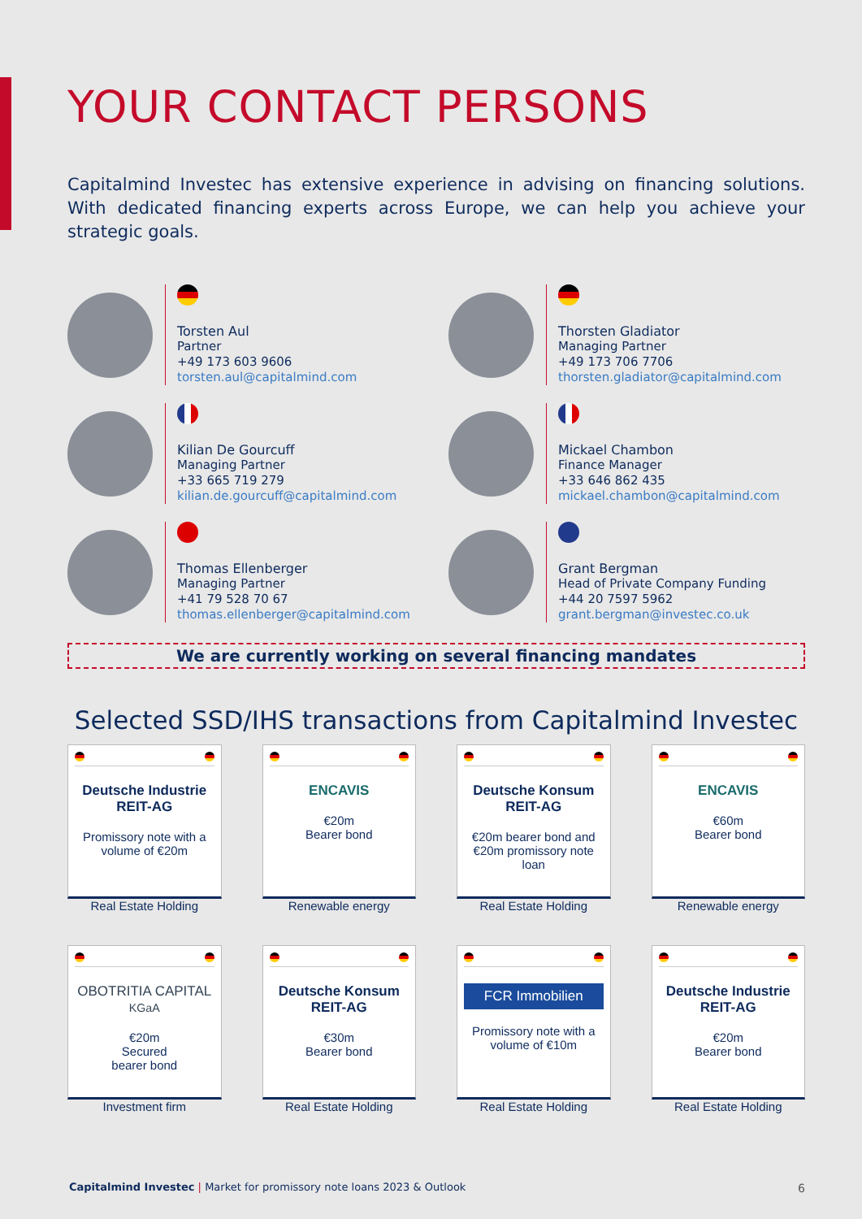YOUR CONTACT PERSONS
Capitalmind Investec has extensive experience in advising on financing solutions. With dedicated financing experts across Europe, we can help you achieve your strategic goals.
Torsten Aul
Partner
+49 173 603 9606
torsten.aul@capitalmind.com
Thorsten Gladiator
Managing Partner
+49 173 706 7706
thorsten.gladiator@capitalmind.com
Kilian De Gourcuff
Managing Partner
+33 665 719 279
kilian.de.gourcuff@capitalmind.com
Mickael Chambon
Finance Manager
+33 646 862 435
mickael.chambon@capitalmind.com
Thomas Ellenberger
Managing Partner
+41 79 528 70 67
thomas.ellenberger@capitalmind.com
Grant Bergman
Head of Private Company Funding
+44 20 7597 5962
grant.bergman@investec.co.uk
We are currently working on several financing mandates
Selected SSD/IHS transactions from Capitalmind Investec
Deutsche Industrie REIT-AG
Promissory note with a volume of €20m
Real Estate Holding
ENCAVIS
€20m
Bearer bond
Renewable energy
Deutsche Konsum REIT-AG
€20m bearer bond and €20m promissory note loan
Real Estate Holding
ENCAVIS
€60m
Bearer bond
Renewable energy
OBOTRITIA CAPITAL KGaA
€20m
Secured
bearer bond
Investment firm
Deutsche Konsum REIT-AG
€30m
Bearer bond
Real Estate Holding
FCR Immobilien
Promissory note with a volume of €10m
Real Estate Holding
Deutsche Industrie REIT-AG
€20m
Bearer bond
Real Estate Holding
Capitalmind Investec | Market for promissory note loans 2023 & Outlook
6